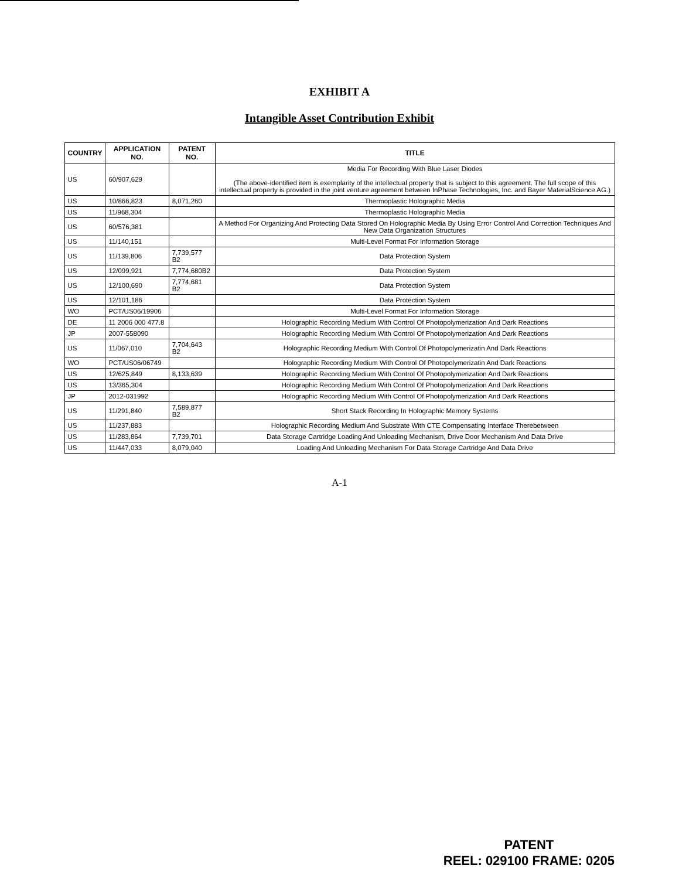EXHIBIT A
Intangible Asset Contribution Exhibit
| COUNTRY | APPLICATION NO. | PATENT NO. | TITLE |
| --- | --- | --- | --- |
| US | 60/907,629 | | Media For Recording With Blue Laser Diodes (The above-identified item is exemplarity of the intellectual property that is subject to this agreement. The full scope of this intellectual property is provided in the joint venture agreement between InPhase Technologies, Inc. and Bayer MaterialScience AG.) |
| US | 10/866,823 | 8,071,260 | Thermoplastic Holographic Media |
| US | 11/968,304 | | Thermoplastic Holographic Media |
| US | 60/576,381 | | A Method For Organizing And Protecting Data Stored On Holographic Media By Using Error Control And Correction Techniques And New Data Organization Structures |
| US | 11/140,151 | | Multi-Level Format For Information Storage |
| US | 11/139,806 | 7,739,577 B2 | Data Protection System |
| US | 12/099,921 | 7,774,680B2 | Data Protection System |
| US | 12/100,690 | 7,774,681 B2 | Data Protection System |
| US | 12/101,186 | | Data Protection System |
| WO | PCT/US06/19906 | | Multi-Level Format For Information Storage |
| DE | 11 2006 000 477.8 | | Holographic Recording Medium With Control Of Photopolymerization And Dark Reactions |
| JP | 2007-558090 | | Holographic Recording Medium With Control Of Photopolymerization And Dark Reactions |
| US | 11/067,010 | 7,704,643 B2 | Holographic Recording Medium With Control Of Photopolymerizatin And Dark Reactions |
| WO | PCT/US06/06749 | | Holographic Recording Medium With Control Of Photopolymerizatin And Dark Reactions |
| US | 12/625,849 | 8,133,639 | Holographic Recording Medium With Control Of Photopolymerization And Dark Reactions |
| US | 13/365,304 | | Holographic Recording Medium With Control Of Photopolymerization And Dark Reactions |
| JP | 2012-031992 | | Holographic Recording Medium With Control Of Photopolymerization And Dark Reactions |
| US | 11/291,840 | 7,589,877 B2 | Short Stack Recording In Holographic Memory Systems |
| US | 11/237,883 | | Holographic Recording Medium And Substrate With CTE Compensating Interface Therebetween |
| US | 11/283,864 | 7,739,701 | Data Storage Cartridge Loading And Unloading Mechanism, Drive Door Mechanism And Data Drive |
| US | 11/447,033 | 8,079,040 | Loading And Unloading Mechanism For Data Storage Cartridge And Data Drive |
A-1
PATENT
REEL: 029100 FRAME: 0205